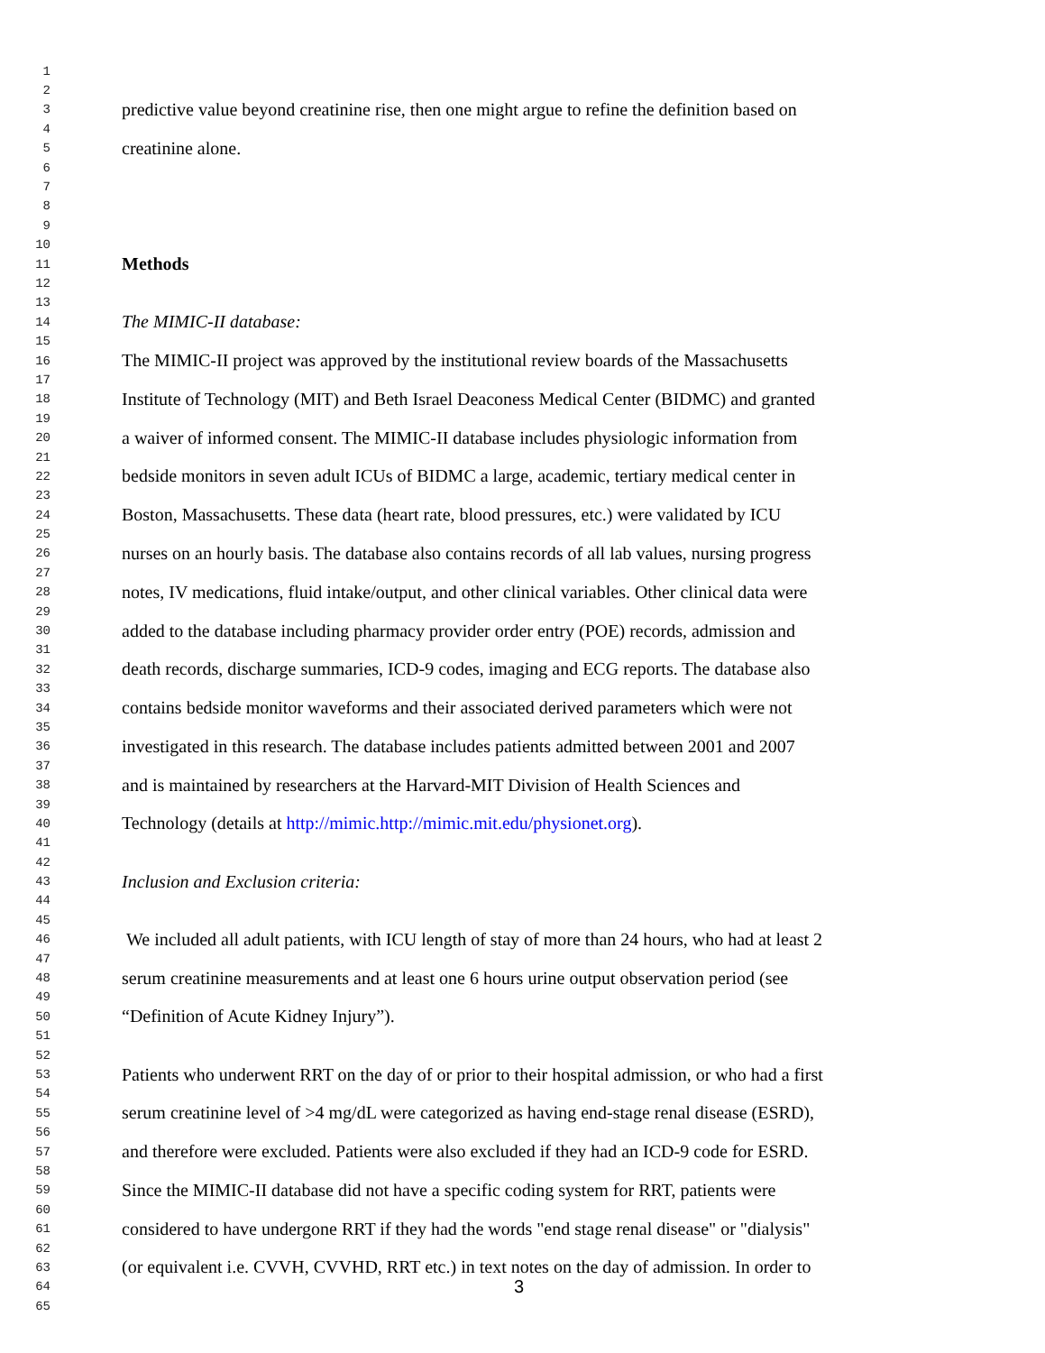1
2
3 predictive value beyond creatinine rise, then one might argue to refine the definition based on
4
5 creatinine alone.
6
7
8
9
10
11 Methods
12
13
14 The MIMIC-II database:
15
16 The MIMIC-II project was approved by the institutional review boards of the Massachusetts
17
18 Institute of Technology (MIT) and Beth Israel Deaconess Medical Center (BIDMC) and granted
19
20 a waiver of informed consent. The MIMIC-II database includes physiologic information from
21
22 bedside monitors in seven adult ICUs of BIDMC a large, academic, tertiary medical center in
23
24 Boston, Massachusetts. These data (heart rate, blood pressures, etc.) were validated by ICU
25
26 nurses on an hourly basis. The database also contains records of all lab values, nursing progress
27
28 notes, IV medications, fluid intake/output, and other clinical variables. Other clinical data were
29
30 added to the database including pharmacy provider order entry (POE) records, admission and
31
32 death records, discharge summaries, ICD-9 codes, imaging and ECG reports. The database also
33
34 contains bedside monitor waveforms and their associated derived parameters which were not
35
36 investigated in this research. The database includes patients admitted between 2001 and 2007
37
38 and is maintained by researchers at the Harvard-MIT Division of Health Sciences and
39
40 Technology (details at http://mimic.http://mimic.mit.edu/physionet.org).
41
42
43 Inclusion and Exclusion criteria:
44
45
46 We included all adult patients, with ICU length of stay of more than 24 hours, who had at least 2
47
48 serum creatinine measurements and at least one 6 hours urine output observation period (see
49
50 “Definition of Acute Kidney Injury”).
51
52
53 Patients who underwent RRT on the day of or prior to their hospital admission, or who had a first
54
55 serum creatinine level of >4 mg/dL were categorized as having end-stage renal disease (ESRD),
56
57 and therefore were excluded. Patients were also excluded if they had an ICD-9 code for ESRD.
58
59 Since the MIMIC-II database did not have a specific coding system for RRT, patients were
60
61 considered to have undergone RRT if they had the words "end stage renal disease" or "dialysis"
62
63 (or equivalent i.e. CVVH, CVVHD, RRT etc.) in text notes on the day of admission. In order to
64 3
65